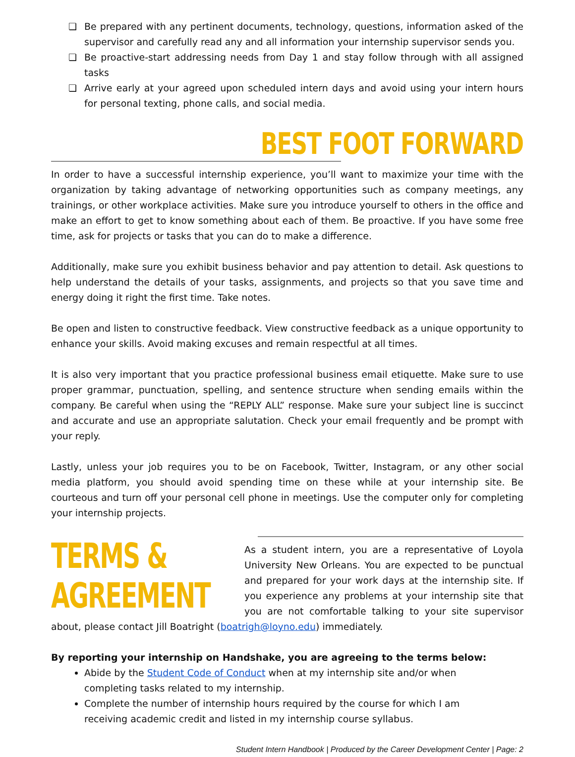❏ Be prepared with any pertinent documents, technology, questions, information asked of the supervisor and carefully read any and all information your internship supervisor sends you.
❏ Be proactive-start addressing needs from Day 1 and stay follow through with all assigned tasks
❏ Arrive early at your agreed upon scheduled intern days and avoid using your intern hours for personal texting, phone calls, and social media.
BEST FOOT FORWARD
In order to have a successful internship experience, you’ll want to maximize your time with the organization by taking advantage of networking opportunities such as company meetings, any trainings, or other workplace activities. Make sure you introduce yourself to others in the office and make an effort to get to know something about each of them. Be proactive. If you have some free time, ask for projects or tasks that you can do to make a difference.
Additionally, make sure you exhibit business behavior and pay attention to detail. Ask questions to help understand the details of your tasks, assignments, and projects so that you save time and energy doing it right the first time. Take notes.
Be open and listen to constructive feedback. View constructive feedback as a unique opportunity to enhance your skills. Avoid making excuses and remain respectful at all times.
It is also very important that you practice professional business email etiquette. Make sure to use proper grammar, punctuation, spelling, and sentence structure when sending emails within the company. Be careful when using the “REPLY ALL” response. Make sure your subject line is succinct and accurate and use an appropriate salutation. Check your email frequently and be prompt with your reply.
Lastly, unless your job requires you to be on Facebook, Twitter, Instagram, or any other social media platform, you should avoid spending time on these while at your internship site. Be courteous and turn off your personal cell phone in meetings. Use the computer only for completing your internship projects.
TERMS & AGREEMENT
As a student intern, you are a representative of Loyola University New Orleans. You are expected to be punctual and prepared for your work days at the internship site. If you experience any problems at your internship site that you are not comfortable talking to your site supervisor about, please contact Jill Boatright (boatrigh@loyno.edu) immediately.
By reporting your internship on Handshake, you are agreeing to the terms below:
Abide by the Student Code of Conduct when at my internship site and/or when completing tasks related to my internship.
Complete the number of internship hours required by the course for which I am receiving academic credit and listed in my internship course syllabus.
Student Intern Handbook | Produced by the Career Development Center | Page: 2